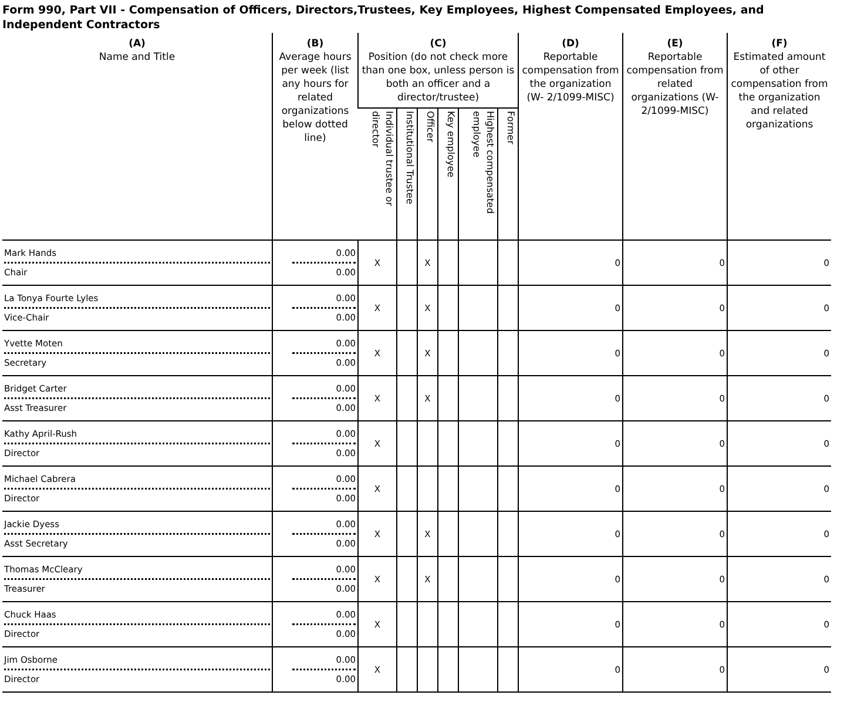Form 990, Part VII - Compensation of Officers, Directors,Trustees, Key Employees, Highest Compensated Employees, and Independent Contractors
| (A) Name and Title | (B) Average hours per week (list any hours for related organizations below dotted line) | (C) Position (do not check more than one box, unless person is both an officer and a director/trustee) | | | | | | (D) Reportable compensation from the organization (W- 2/1099-MISC) | (E) Reportable compensation from related organizations (W- 2/1099-MISC) | (F) Estimated amount of other compensation from the organization and related organizations |
| --- | --- | --- | --- | --- | --- | --- | --- | --- | --- | --- |
| | | Individual trustee or director | Institutional Trustee | Officer | Key employee | Highest compensated employee | Former | | | |
| Mark Hands Chair | 0.00 0.00 | X | | X | | | | 0 | 0 | 0 |
| La Tonya Fourte Lyles Vice-Chair | 0.00 0.00 | X | | X | | | | 0 | 0 | 0 |
| Yvette Moten Secretary | 0.00 0.00 | X | | X | | | | 0 | 0 | 0 |
| Bridget Carter Asst Treasurer | 0.00 0.00 | X | | X | | | | 0 | 0 | 0 |
| Kathy April-Rush Director | 0.00 0.00 | X | | | | | | 0 | 0 | 0 |
| Michael Cabrera Director | 0.00 0.00 | X | | | | | | 0 | 0 | 0 |
| Jackie Dyess Asst Secretary | 0.00 0.00 | X | | X | | | | 0 | 0 | 0 |
| Thomas McCleary Treasurer | 0.00 0.00 | X | | X | | | | 0 | 0 | 0 |
| Chuck Haas Director | 0.00 0.00 | X | | | | | | 0 | 0 | 0 |
| Jim Osborne Director | 0.00 0.00 | X | | | | | | 0 | 0 | 0 |